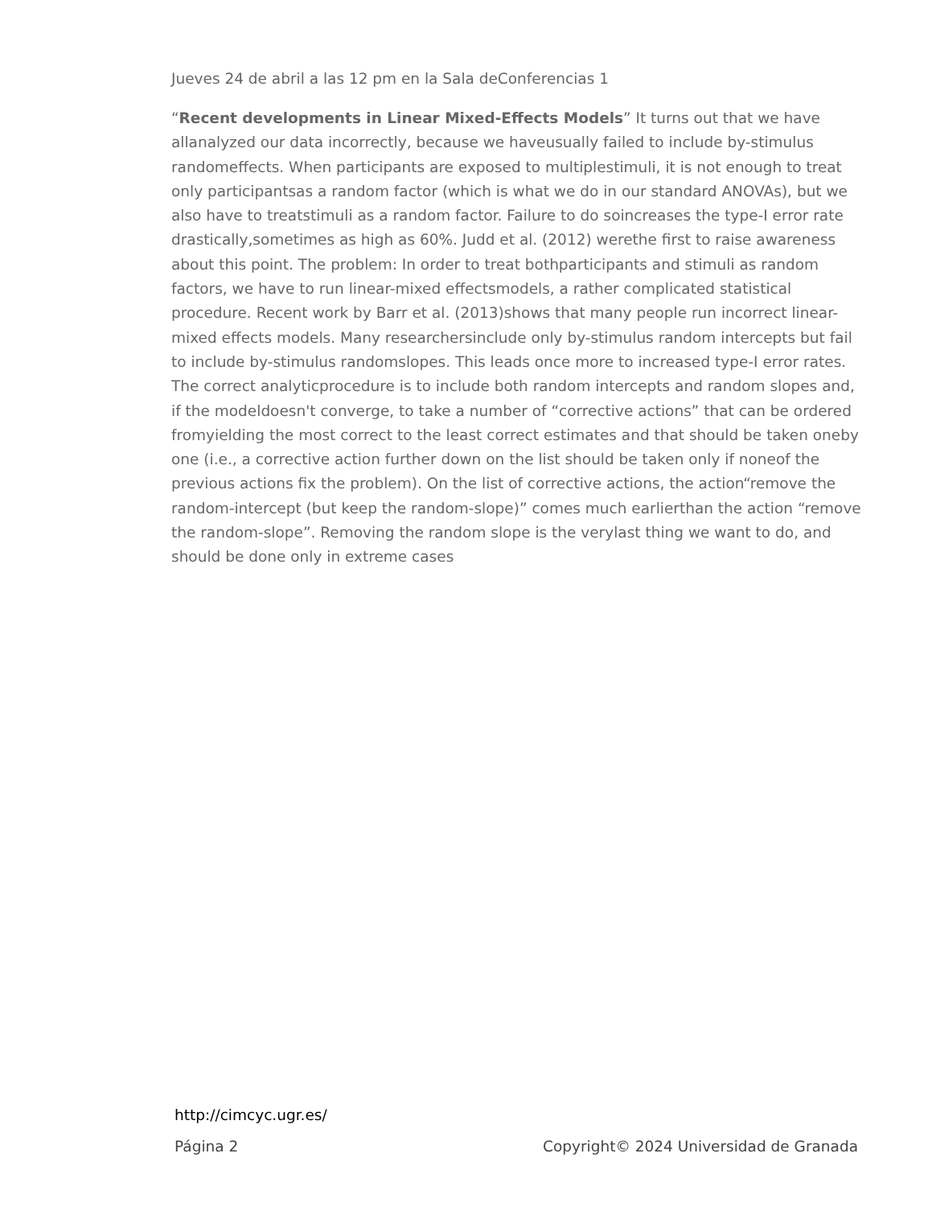Jueves 24 de abril a las 12 pm en la Sala deConferencias 1
“Recent developments in Linear Mixed-Effects Models” It turns out that we have allanalyzed our data incorrectly, because we haveusually failed to include by-stimulus randomeffects. When participants are exposed to multiplestimuli, it is not enough to treat only participantsas a random factor (which is what we do in our standard ANOVAs), but we also have to treatstimuli as a random factor. Failure to do soincreases the type-I error rate drastically,sometimes as high as 60%. Judd et al. (2012) werethe first to raise awareness about this point. The problem: In order to treat bothparticipants and stimuli as random factors, we have to run linear-mixed effectsmodels, a rather complicated statistical procedure. Recent work by Barr et al. (2013)shows that many people run incorrect linear-mixed effects models. Many researchersinclude only by-stimulus random intercepts but fail to include by-stimulus randomslopes. This leads once more to increased type-I error rates. The correct analyticprocedure is to include both random intercepts and random slopes and, if the modeldoesn't converge, to take a number of “corrective actions” that can be ordered fromyielding the most correct to the least correct estimates and that should be taken oneby one (i.e., a corrective action further down on the list should be taken only if noneof the previous actions fix the problem). On the list of corrective actions, the action“remove the random-intercept (but keep the random-slope)” comes much earlierthan the action “remove the random-slope”. Removing the random slope is the verylast thing we want to do, and should be done only in extreme cases
http://cimcyc.ugr.es/
Página 2 Copyright© 2024 Universidad de Granada